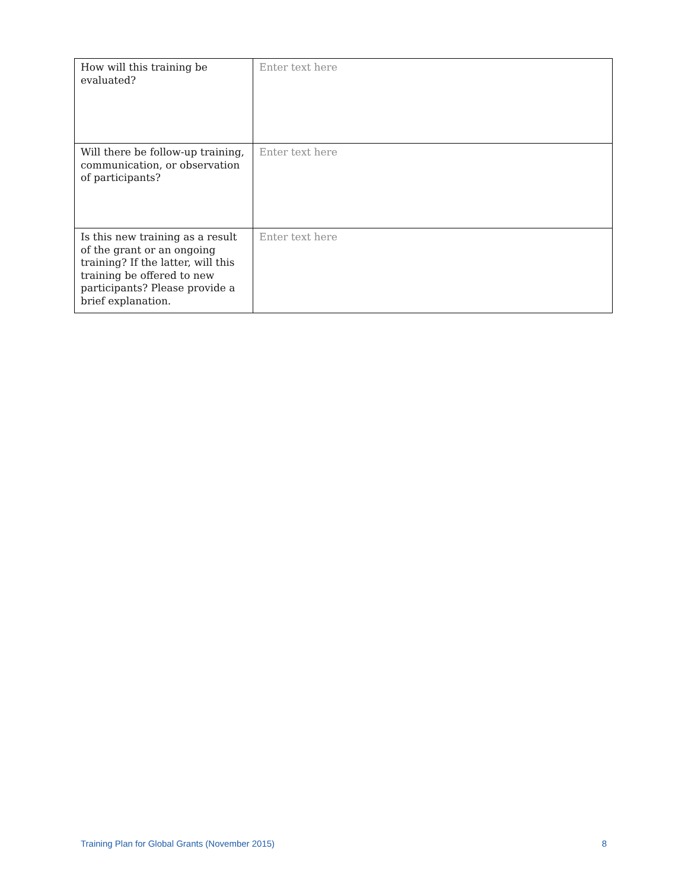| How will this training be evaluated? | Enter text here |
| Will there be follow-up training, communication, or observation of participants? | Enter text here |
| Is this new training as a result of the grant or an ongoing training? If the latter, will this training be offered to new participants? Please provide a brief explanation. | Enter text here |
Training Plan for Global Grants (November 2015) 8